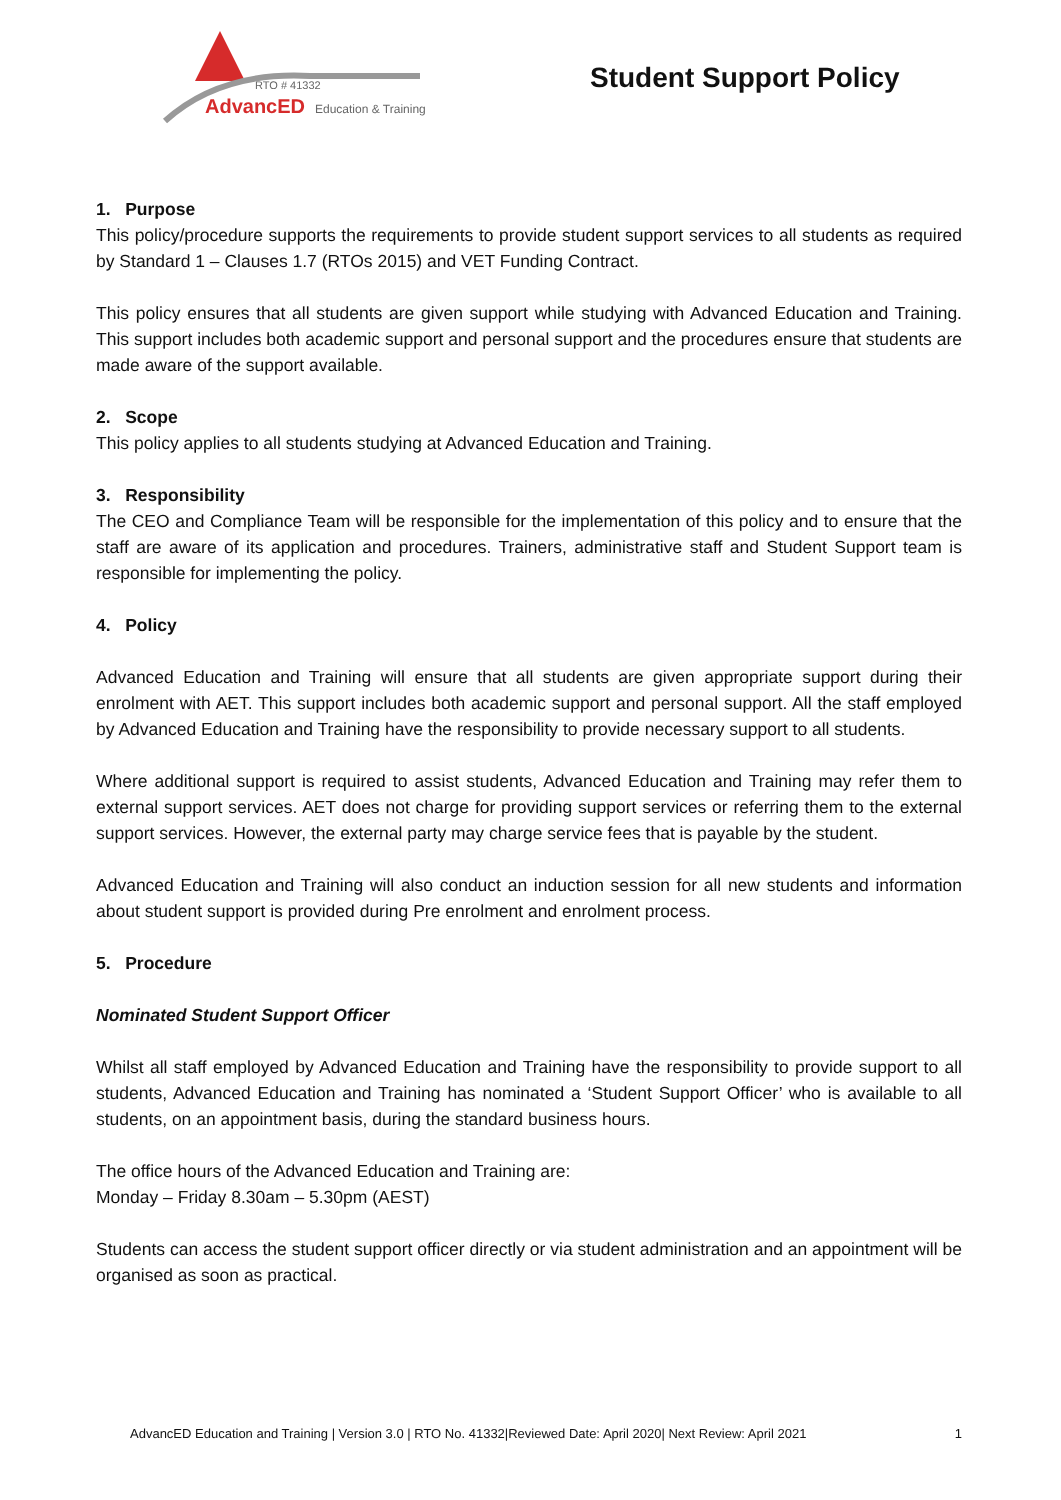RTO # 41332
AdvancED
Education & Training
Student Support Policy
1. Purpose
This policy/procedure supports the requirements to provide student support services to all students as required by Standard 1 – Clauses 1.7 (RTOs 2015) and VET Funding Contract.
This policy ensures that all students are given support while studying with Advanced Education and Training. This support includes both academic support and personal support and the procedures ensure that students are made aware of the support available.
2. Scope
This policy applies to all students studying at Advanced Education and Training.
3. Responsibility
The CEO and Compliance Team will be responsible for the implementation of this policy and to ensure that the staff are aware of its application and procedures. Trainers, administrative staff and Student Support team is responsible for implementing the policy.
4. Policy
Advanced Education and Training will ensure that all students are given appropriate support during their enrolment with AET. This support includes both academic support and personal support. All the staff employed by Advanced Education and Training have the responsibility to provide necessary support to all students.
Where additional support is required to assist students, Advanced Education and Training may refer them to external support services. AET does not charge for providing support services or referring them to the external support services. However, the external party may charge service fees that is payable by the student.
Advanced Education and Training will also conduct an induction session for all new students and information about student support is provided during Pre enrolment and enrolment process.
5. Procedure
Nominated Student Support Officer
Whilst all staff employed by Advanced Education and Training have the responsibility to provide support to all students, Advanced Education and Training has nominated a ‘Student Support Officer’ who is available to all students, on an appointment basis, during the standard business hours.
The office hours of the Advanced Education and Training are:
Monday – Friday 8.30am – 5.30pm (AEST)
Students can access the student support officer directly or via student administration and an appointment will be organised as soon as practical.
AdvancED Education and Training | Version 3.0 | RTO No. 41332|Reviewed Date: April 2020| Next Review: April 2021 1